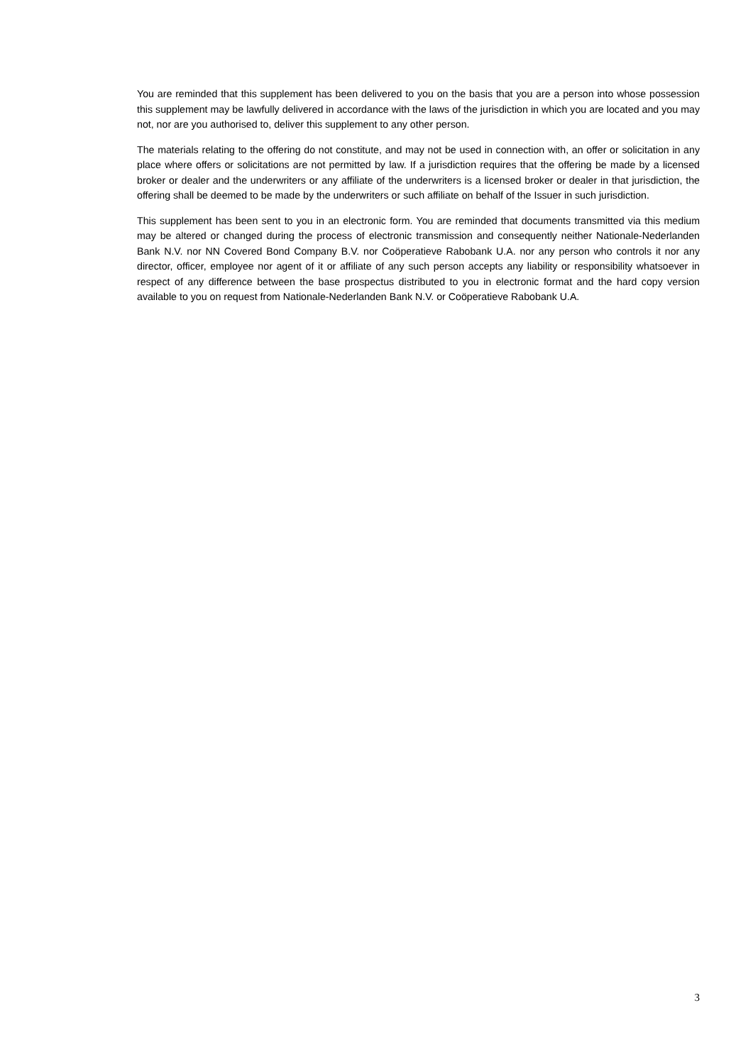You are reminded that this supplement has been delivered to you on the basis that you are a person into whose possession this supplement may be lawfully delivered in accordance with the laws of the jurisdiction in which you are located and you may not, nor are you authorised to, deliver this supplement to any other person.
The materials relating to the offering do not constitute, and may not be used in connection with, an offer or solicitation in any place where offers or solicitations are not permitted by law. If a jurisdiction requires that the offering be made by a licensed broker or dealer and the underwriters or any affiliate of the underwriters is a licensed broker or dealer in that jurisdiction, the offering shall be deemed to be made by the underwriters or such affiliate on behalf of the Issuer in such jurisdiction.
This supplement has been sent to you in an electronic form. You are reminded that documents transmitted via this medium may be altered or changed during the process of electronic transmission and consequently neither Nationale-Nederlanden Bank N.V. nor NN Covered Bond Company B.V. nor Coöperatieve Rabobank U.A. nor any person who controls it nor any director, officer, employee nor agent of it or affiliate of any such person accepts any liability or responsibility whatsoever in respect of any difference between the base prospectus distributed to you in electronic format and the hard copy version available to you on request from Nationale-Nederlanden Bank N.V. or Coöperatieve Rabobank U.A.
3